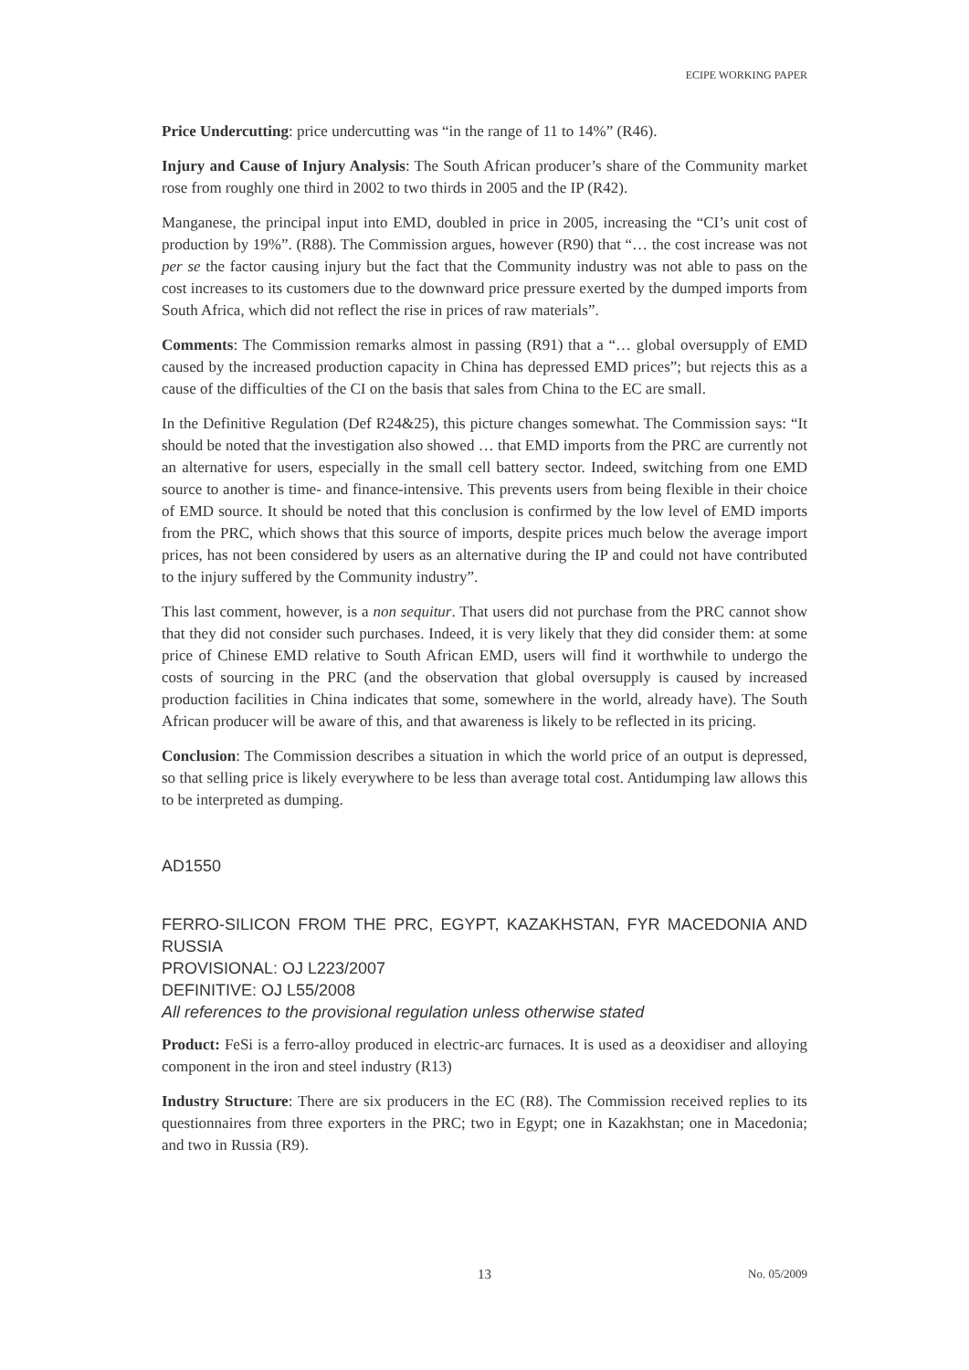ECIPE WORKING PAPER
Price Undercutting: price undercutting was “in the range of 11 to 14%” (R46).
Injury and Cause of Injury Analysis: The South African producer’s share of the Community market rose from roughly one third in 2002 to two thirds in 2005 and the IP (R42).
Manganese, the principal input into EMD, doubled in price in 2005, increasing the “CI’s unit cost of production by 19%”. (R88). The Commission argues, however (R90) that “… the cost increase was not per se the factor causing injury but the fact that the Community industry was not able to pass on the cost increases to its customers due to the downward price pressure exerted by the dumped imports from South Africa, which did not reflect the rise in prices of raw materials”.
Comments: The Commission remarks almost in passing (R91) that a “… global oversupply of EMD caused by the increased production capacity in China has depressed EMD prices”; but rejects this as a cause of the difficulties of the CI on the basis that sales from China to the EC are small.
In the Definitive Regulation (Def R24&25), this picture changes somewhat. The Commission says: “It should be noted that the investigation also showed … that EMD imports from the PRC are currently not an alternative for users, especially in the small cell battery sector. Indeed, switching from one EMD source to another is time- and finance-intensive. This prevents users from being flexible in their choice of EMD source. It should be noted that this conclusion is confirmed by the low level of EMD imports from the PRC, which shows that this source of imports, despite prices much below the average import prices, has not been considered by users as an alternative during the IP and could not have contributed to the injury suffered by the Community industry”.
This last comment, however, is a non sequitur. That users did not purchase from the PRC cannot show that they did not consider such purchases. Indeed, it is very likely that they did consider them: at some price of Chinese EMD relative to South African EMD, users will find it worthwhile to undergo the costs of sourcing in the PRC (and the observation that global oversupply is caused by increased production facilities in China indicates that some, somewhere in the world, already have). The South African producer will be aware of this, and that awareness is likely to be reflected in its pricing.
Conclusion: The Commission describes a situation in which the world price of an output is depressed, so that selling price is likely everywhere to be less than average total cost. Antidumping law allows this to be interpreted as dumping.
AD1550
FERRO-SILICON FROM THE PRC, EGYPT, KAZAKHSTAN, FYR MACEDONIA AND RUSSIA
PROVISIONAL: OJ L223/2007
DEFINITIVE: OJ L55/2008
All references to the provisional regulation unless otherwise stated
Product: FeSi is a ferro-alloy produced in electric-arc furnaces. It is used as a deoxidiser and alloying component in the iron and steel industry (R13)
Industry Structure: There are six producers in the EC (R8). The Commission received replies to its questionnaires from three exporters in the PRC; two in Egypt; one in Kazakhstan; one in Macedonia; and two in Russia (R9).
13 No. 05/2009